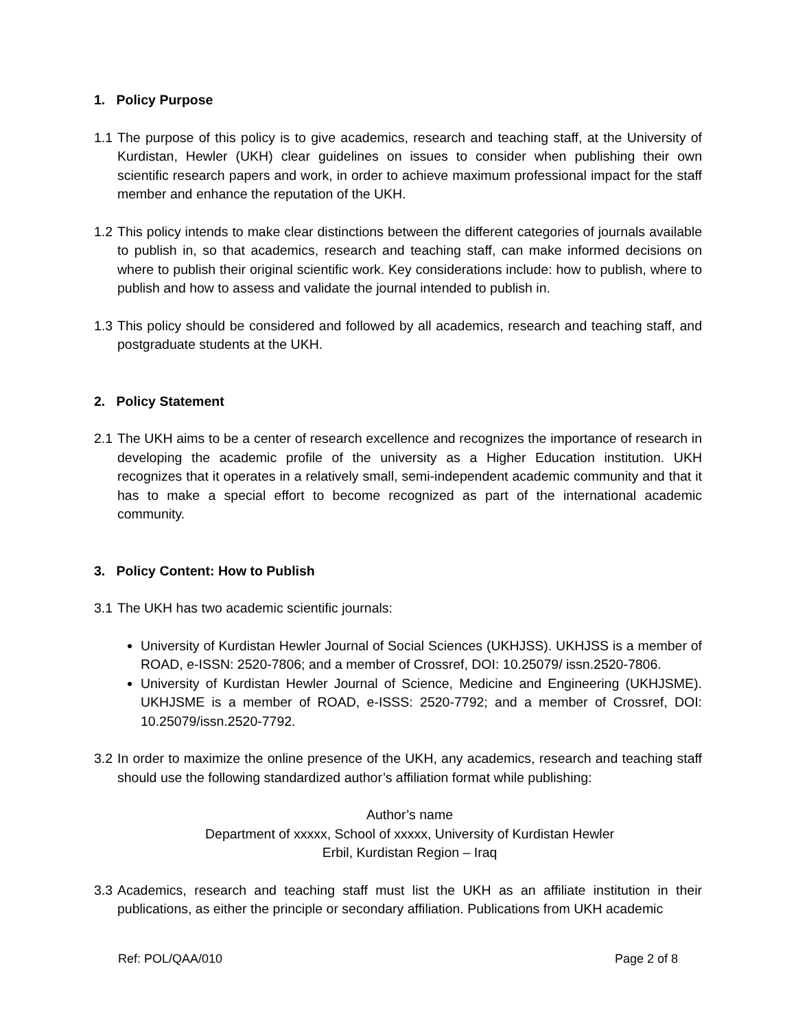1. Policy Purpose
1.1 The purpose of this policy is to give academics, research and teaching staff, at the University of Kurdistan, Hewler (UKH) clear guidelines on issues to consider when publishing their own scientific research papers and work, in order to achieve maximum professional impact for the staff member and enhance the reputation of the UKH.
1.2 This policy intends to make clear distinctions between the different categories of journals available to publish in, so that academics, research and teaching staff, can make informed decisions on where to publish their original scientific work. Key considerations include: how to publish, where to publish and how to assess and validate the journal intended to publish in.
1.3 This policy should be considered and followed by all academics, research and teaching staff, and postgraduate students at the UKH.
2. Policy Statement
2.1 The UKH aims to be a center of research excellence and recognizes the importance of research in developing the academic profile of the university as a Higher Education institution. UKH recognizes that it operates in a relatively small, semi-independent academic community and that it has to make a special effort to become recognized as part of the international academic community.
3. Policy Content: How to Publish
3.1 The UKH has two academic scientific journals:
University of Kurdistan Hewler Journal of Social Sciences (UKHJSS). UKHJSS is a member of ROAD, e-ISSN: 2520-7806; and a member of Crossref, DOI: 10.25079/ issn.2520-7806.
University of Kurdistan Hewler Journal of Science, Medicine and Engineering (UKHJSME). UKHJSME is a member of ROAD, e-ISSS: 2520-7792; and a member of Crossref, DOI: 10.25079/issn.2520-7792.
3.2 In order to maximize the online presence of the UKH, any academics, research and teaching staff should use the following standardized author’s affiliation format while publishing:
Author’s name
Department of xxxxx, School of xxxxx, University of Kurdistan Hewler
Erbil, Kurdistan Region – Iraq
3.3 Academics, research and teaching staff must list the UKH as an affiliate institution in their publications, as either the principle or secondary affiliation. Publications from UKH academic
Ref: POL/QAA/010 Page 2 of 8